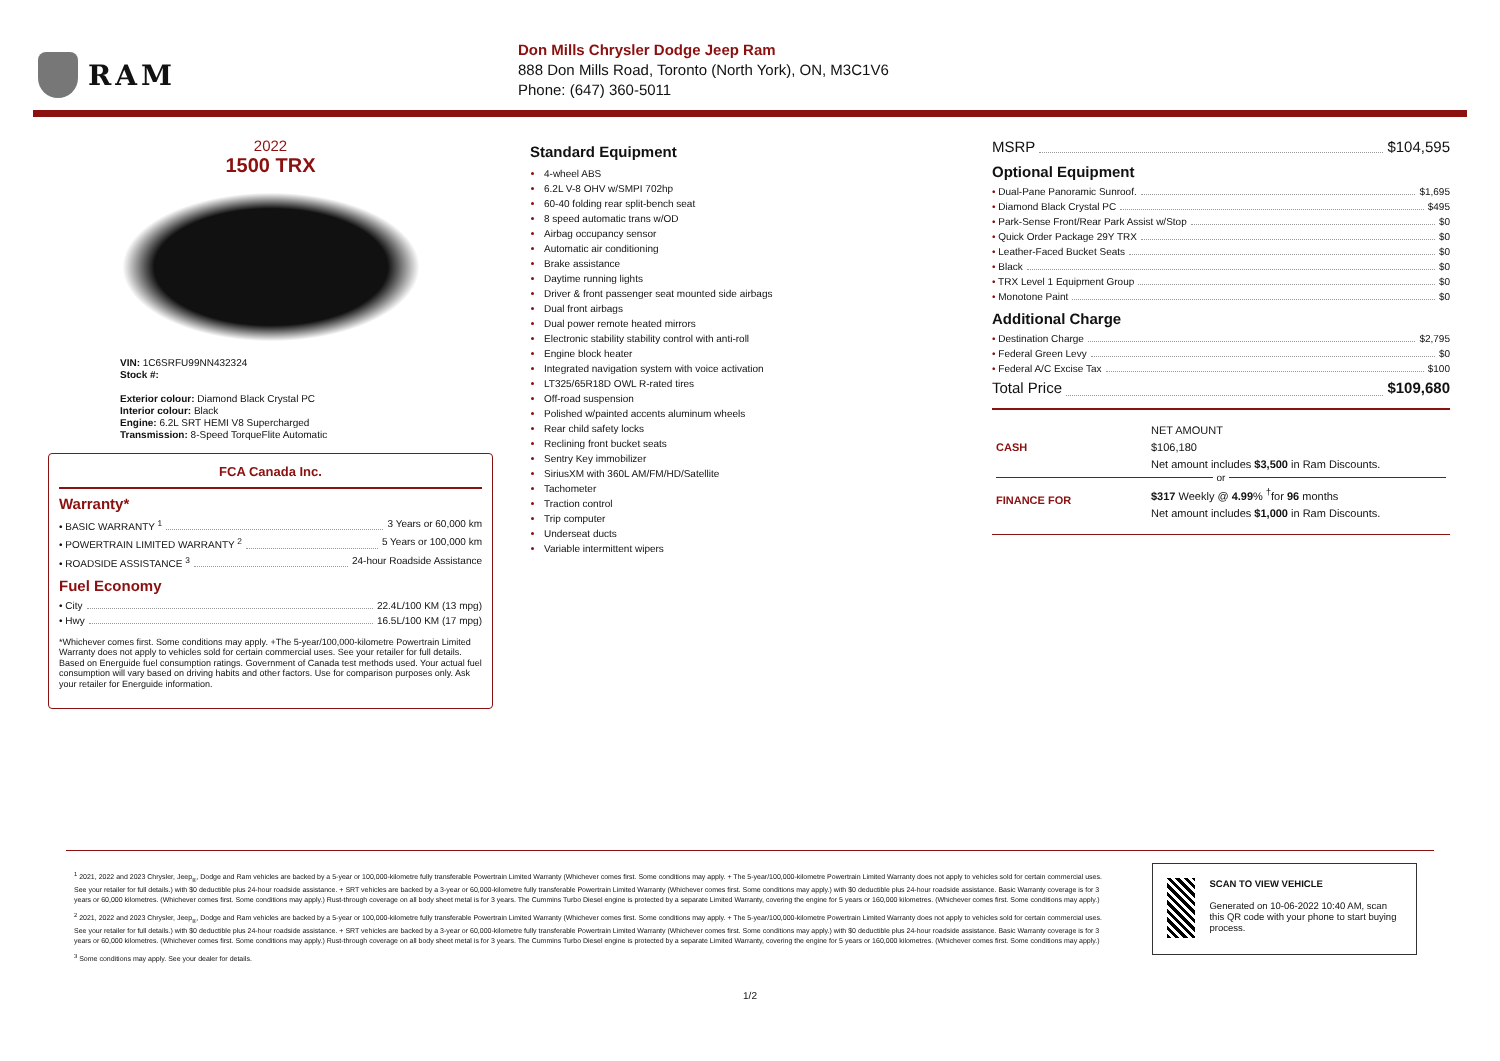RAM
Don Mills Chrysler Dodge Jeep Ram
888 Don Mills Road, Toronto (North York), ON, M3C1V6
Phone: (647) 360-5011
2022
1500 TRX
VIN: 1C6SRFU99NN432324
Stock #:
Exterior colour: Diamond Black Crystal PC
Interior colour: Black
Engine: 6.2L SRT HEMI V8 Supercharged
Transmission: 8-Speed TorqueFlite Automatic
FCA Canada Inc.
Warranty*
• BASIC WARRANTY <sup>1</sup> 3 Years or 60,000 km
• POWERTRAIN LIMITED WARRANTY <sup>2</sup> 5 Years or 100,000 km
• ROADSIDE ASSISTANCE <sup>3</sup> 24-hour Roadside Assistance
Fuel Economy
• City 22.4L/100 KM (13 mpg)
• Hwy 16.5L/100 KM (17 mpg)
*Whichever comes first. Some conditions may apply. +The 5-year/100,000-kilometre Powertrain Limited Warranty does not apply to vehicles sold for certain commercial uses. See your retailer for full details. Based on Energuide fuel consumption ratings. Government of Canada test methods used. Your actual fuel consumption will vary based on driving habits and other factors. Use for comparison purposes only. Ask your retailer for Energuide information.
Standard Equipment
4-wheel ABS
6.2L V-8 OHV w/SMPI 702hp
60-40 folding rear split-bench seat
8 speed automatic trans w/OD
Airbag occupancy sensor
Automatic air conditioning
Brake assistance
Daytime running lights
Driver & front passenger seat mounted side airbags
Dual front airbags
Dual power remote heated mirrors
Electronic stability stability control with anti-roll
Engine block heater
Integrated navigation system with voice activation
LT325/65R18D OWL R-rated tires
Off-road suspension
Polished w/painted accents aluminum wheels
Rear child safety locks
Reclining front bucket seats
Sentry Key immobilizer
SiriusXM with 360L AM/FM/HD/Satellite
Tachometer
Traction control
Trip computer
Underseat ducts
Variable intermittent wipers
MSRP $104,595
Optional Equipment
• Dual-Pane Panoramic Sunroof. $1,695
• Diamond Black Crystal PC $495
• Park-Sense Front/Rear Park Assist w/Stop $0
• Quick Order Package 29Y TRX $0
• Leather-Faced Bucket Seats $0
• Black $0
• TRX Level 1 Equipment Group $0
• Monotone Paint $0
Additional Charge
• Destination Charge $2,795
• Federal Green Levy $0
• Federal A/C Excise Tax $100
Total Price $109,680
CASH
NET AMOUNT
$106,180
Net amount includes $3,500 in Ram Discounts.
or
FINANCE FOR
$317 Weekly @ 4.99% <sup>†</sup>for 96 months
Net amount includes $1,000 in Ram Discounts.
<sup>1</sup> 2021, 2022 and 2023 Chrysler, Jeep<sub>®</sub>, Dodge and Ram vehicles are backed by a 5-year or 100,000-kilometre fully transferable Powertrain Limited Warranty (Whichever comes first. Some conditions may apply. + The 5-year/100,000-kilometre Powertrain Limited Warranty does not apply to vehicles sold for certain commercial uses. See your retailer for full details.) with $0 deductible plus 24-hour roadside assistance. + SRT vehicles are backed by a 3-year or 60,000-kilometre fully transferable Powertrain Limited Warranty (Whichever comes first. Some conditions may apply.) with $0 deductible plus 24-hour roadside assistance. Basic Warranty coverage is for 3 years or 60,000 kilometres. (Whichever comes first. Some conditions may apply.) Rust-through coverage on all body sheet metal is for 3 years. The Cummins Turbo Diesel engine is protected by a separate Limited Warranty, covering the engine for 5 years or 160,000 kilometres. (Whichever comes first. Some conditions may apply.)
<sup>2</sup> 2021, 2022 and 2023 Chrysler, Jeep<sub>®</sub>, Dodge and Ram vehicles are backed by a 5-year or 100,000-kilometre fully transferable Powertrain Limited Warranty (Whichever comes first. Some conditions may apply. + The 5-year/100,000-kilometre Powertrain Limited Warranty does not apply to vehicles sold for certain commercial uses. See your retailer for full details.) with $0 deductible plus 24-hour roadside assistance. + SRT vehicles are backed by a 3-year or 60,000-kilometre fully transferable Powertrain Limited Warranty (Whichever comes first. Some conditions may apply.) with $0 deductible plus 24-hour roadside assistance. Basic Warranty coverage is for 3 years or 60,000 kilometres. (Whichever comes first. Some conditions may apply.) Rust-through coverage on all body sheet metal is for 3 years. The Cummins Turbo Diesel engine is protected by a separate Limited Warranty, covering the engine for 5 years or 160,000 kilometres. (Whichever comes first. Some conditions may apply.)
<sup>3</sup> Some conditions may apply. See your dealer for details.
SCAN TO VIEW VEHICLE
Generated on 10-06-2022 10:40 AM, scan this QR code with your phone to start buying process.
1/2